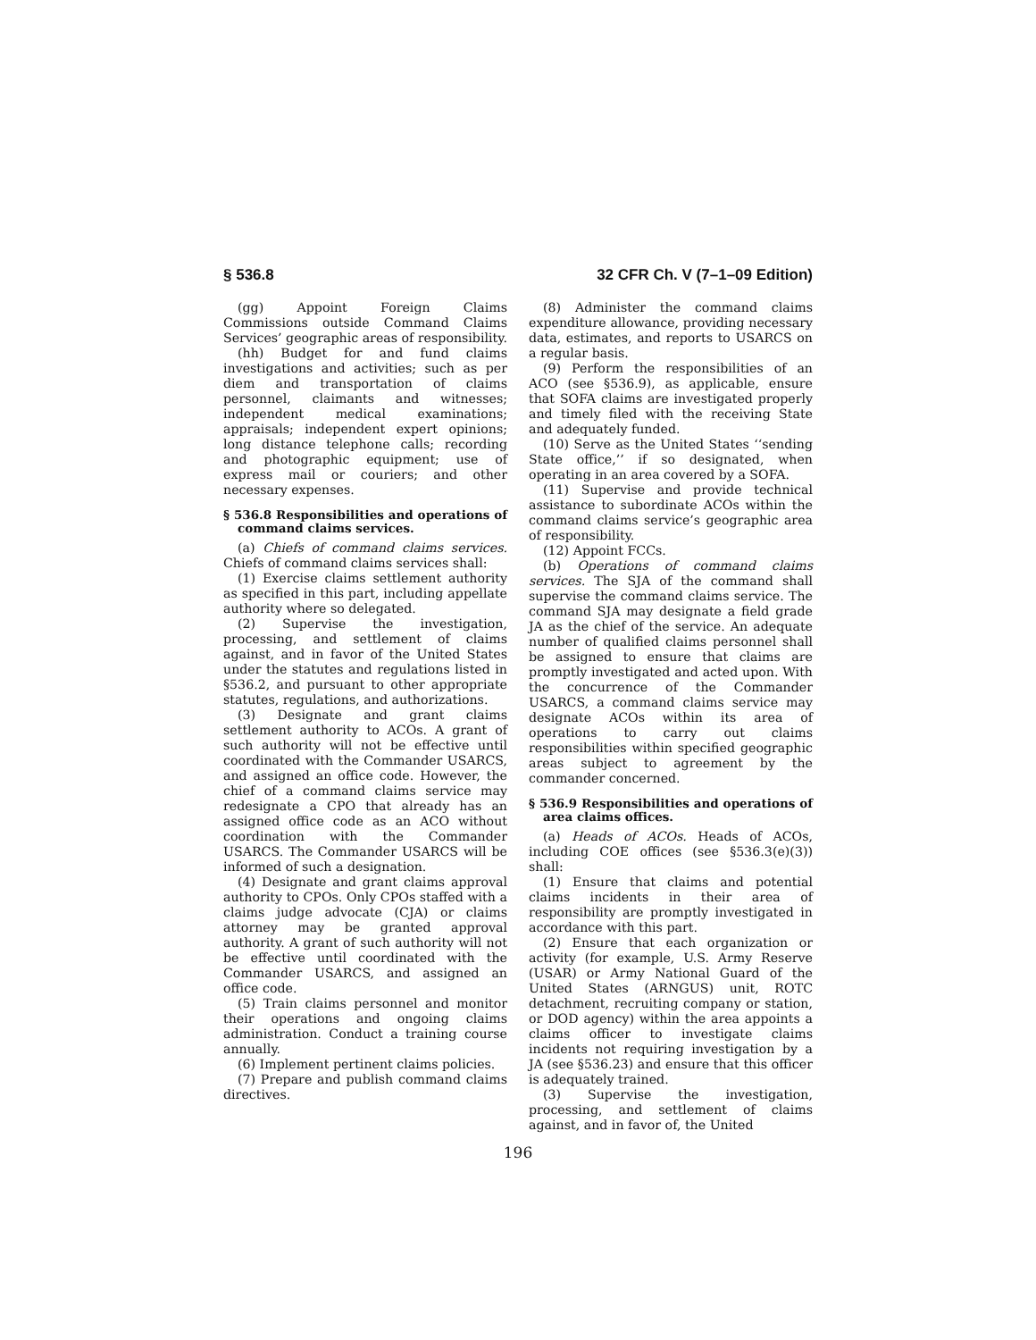§ 536.8 32 CFR Ch. V (7–1–09 Edition)
(gg) Appoint Foreign Claims Commissions outside Command Claims Services’ geographic areas of responsibility.
(hh) Budget for and fund claims investigations and activities; such as per diem and transportation of claims personnel, claimants and witnesses; independent medical examinations; appraisals; independent expert opinions; long distance telephone calls; recording and photographic equipment; use of express mail or couriers; and other necessary expenses.
§ 536.8 Responsibilities and operations of command claims services.
(a) Chiefs of command claims services. Chiefs of command claims services shall:
(1) Exercise claims settlement authority as specified in this part, including appellate authority where so delegated.
(2) Supervise the investigation, processing, and settlement of claims against, and in favor of the United States under the statutes and regulations listed in §536.2, and pursuant to other appropriate statutes, regulations, and authorizations.
(3) Designate and grant claims settlement authority to ACOs. A grant of such authority will not be effective until coordinated with the Commander USARCS, and assigned an office code. However, the chief of a command claims service may redesignate a CPO that already has an assigned office code as an ACO without coordination with the Commander USARCS. The Commander USARCS will be informed of such a designation.
(4) Designate and grant claims approval authority to CPOs. Only CPOs staffed with a claims judge advocate (CJA) or claims attorney may be granted approval authority. A grant of such authority will not be effective until coordinated with the Commander USARCS, and assigned an office code.
(5) Train claims personnel and monitor their operations and ongoing claims administration. Conduct a training course annually.
(6) Implement pertinent claims policies.
(7) Prepare and publish command claims directives.
(8) Administer the command claims expenditure allowance, providing necessary data, estimates, and reports to USARCS on a regular basis.
(9) Perform the responsibilities of an ACO (see §536.9), as applicable, ensure that SOFA claims are investigated properly and timely filed with the receiving State and adequately funded.
(10) Serve as the United States ‘‘sending State office,’’ if so designated, when operating in an area covered by a SOFA.
(11) Supervise and provide technical assistance to subordinate ACOs within the command claims service’s geographic area of responsibility.
(12) Appoint FCCs.
(b) Operations of command claims services. The SJA of the command shall supervise the command claims service. The command SJA may designate a field grade JA as the chief of the service. An adequate number of qualified claims personnel shall be assigned to ensure that claims are promptly investigated and acted upon. With the concurrence of the Commander USARCS, a command claims service may designate ACOs within its area of operations to carry out claims responsibilities within specified geographic areas subject to agreement by the commander concerned.
§ 536.9 Responsibilities and operations of area claims offices.
(a) Heads of ACOs. Heads of ACOs, including COE offices (see §536.3(e)(3)) shall:
(1) Ensure that claims and potential claims incidents in their area of responsibility are promptly investigated in accordance with this part.
(2) Ensure that each organization or activity (for example, U.S. Army Reserve (USAR) or Army National Guard of the United States (ARNGUS) unit, ROTC detachment, recruiting company or station, or DOD agency) within the area appoints a claims officer to investigate claims incidents not requiring investigation by a JA (see §536.23) and ensure that this officer is adequately trained.
(3) Supervise the investigation, processing, and settlement of claims against, and in favor of, the United
196